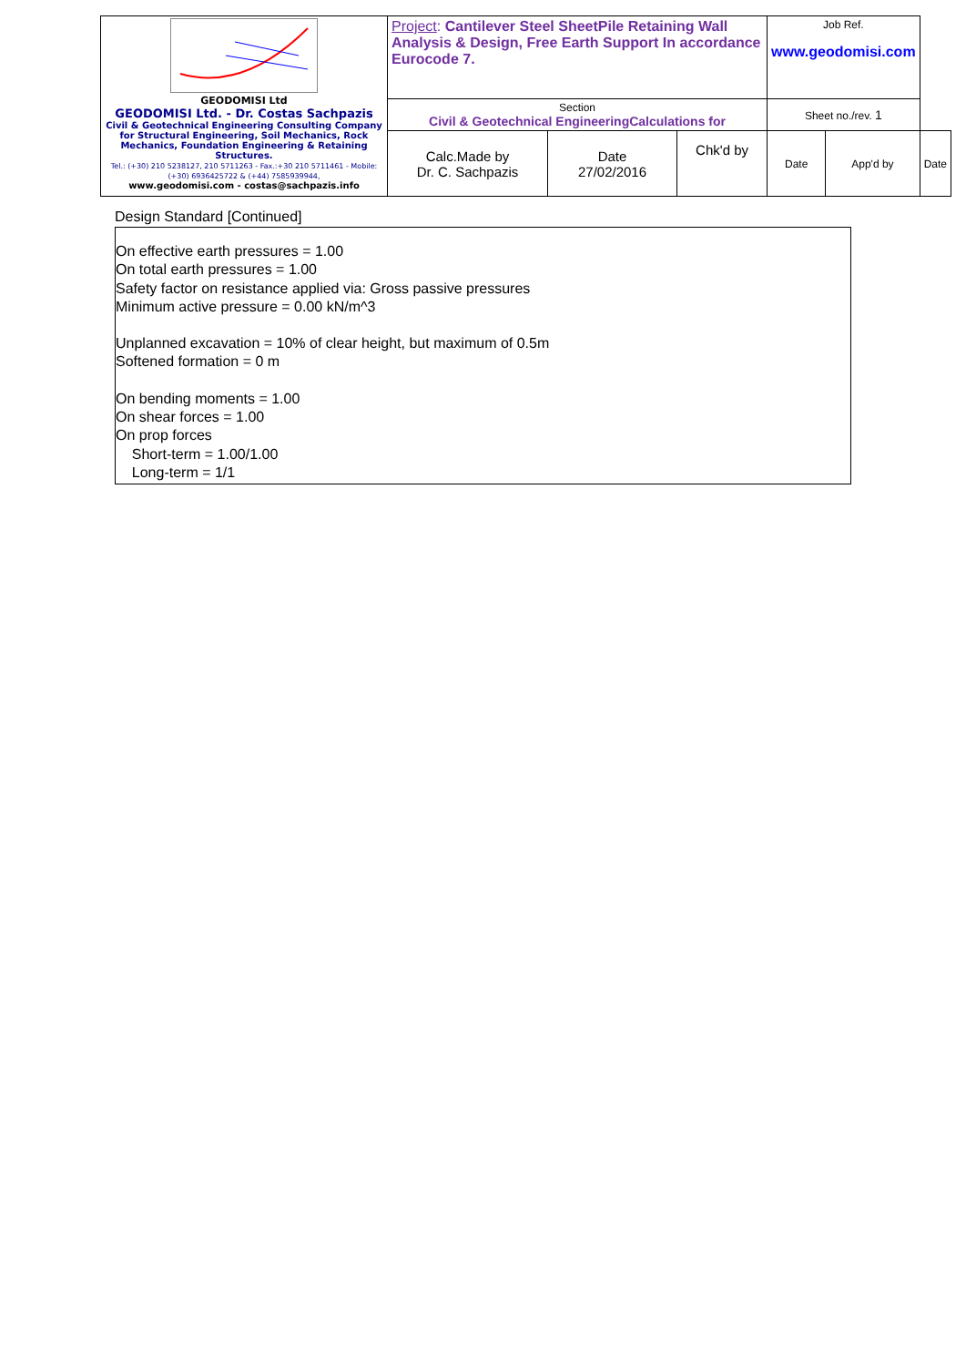| GEODOMISI Ltd GEODOMISI Ltd. - Dr. Costas Sachpazis Civil & Geotechnical Engineering Consulting Company for Structural Engineering, Soil Mechanics, Rock Mechanics, Foundation Engineering & Retaining Structures. Tel.: (+30) 210 5238127, 210 5711263 - Fax.:+30 210 5711461 - Mobile: (+30) 6936425722 & (+44) 7585939944, www.geodomisi.com - costas@sachpazis.info | Project : Cantilever Steel SheetPile Retaining Wall Analysis & Design, Free Earth Support In accordance Eurocode 7. | | | Job Ref. www.geodomisi.com | | |
| | Section Civil & Geotechnical EngineeringCalculations for | | | Sheet no./rev. 1 | | |
| | Calc.Made by Dr. C. Sachpazis | Date 27/02/2016 | Chk'd by | Date | App'd by | Date |
Design Standard [Continued]
On effective earth pressures = 1.00
On total earth pressures = 1.00
Safety factor on resistance applied via: Gross passive pressures
Minimum active pressure = 0.00 kN/m^3
Unplanned excavation = 10% of clear height, but maximum of 0.5m
Softened formation = 0 m
On bending moments = 1.00
On shear forces = 1.00
On prop forces
Short-term = 1.00/1.00
Long-term = 1/1